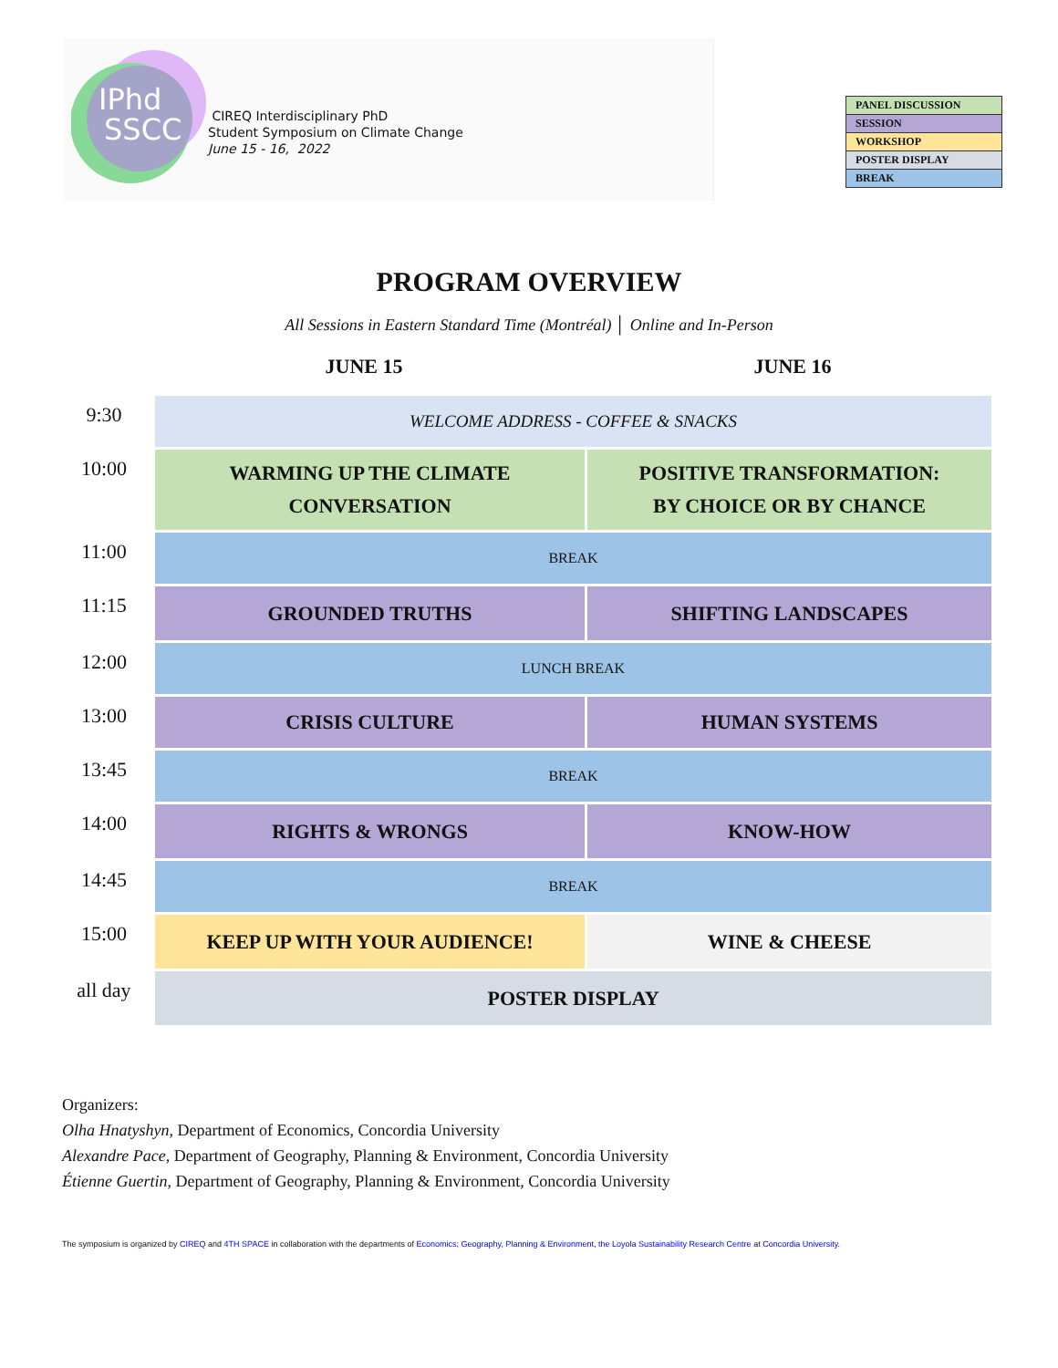IPhd
SSCC
CIREQ Interdisciplinary PhD
Student Symposium on Climate Change
June 15 - 16, 2022
| PANEL DISCUSSION |
| SESSION |
| WORKSHOP |
| POSTER DISPLAY |
| BREAK |
PROGRAM OVERVIEW
All Sessions in Eastern Standard Time (Montréal) │ Online and In-Person
JUNE 15 JUNE 16
| 9:30 | WELCOME ADDRESS - COFFEE & SNACKS | |
| 10:00 | WARMING UP THE CLIMATE CONVERSATION | POSITIVE TRANSFORMATION: BY CHOICE OR BY CHANCE |
| 11:00 | BREAK | |
| 11:15 | GROUNDED TRUTHS | SHIFTING LANDSCAPES |
| 12:00 | LUNCH BREAK | |
| 13:00 | CRISIS CULTURE | HUMAN SYSTEMS |
| 13:45 | BREAK | |
| 14:00 | RIGHTS & WRONGS | KNOW-HOW |
| 14:45 | BREAK | |
| 15:00 | KEEP UP WITH YOUR AUDIENCE! | WINE & CHEESE |
| all day | POSTER DISPLAY | |
Organizers:
Olha Hnatyshyn, Department of Economics, Concordia University
Alexandre Pace, Department of Geography, Planning & Environment, Concordia University
Étienne Guertin, Department of Geography, Planning & Environment, Concordia University
The symposium is organized by CIREQ and 4TH SPACE in collaboration with the departments of Economics; Geography, Planning & Environment, the Loyola Sustainability Research Centre at Concordia University.